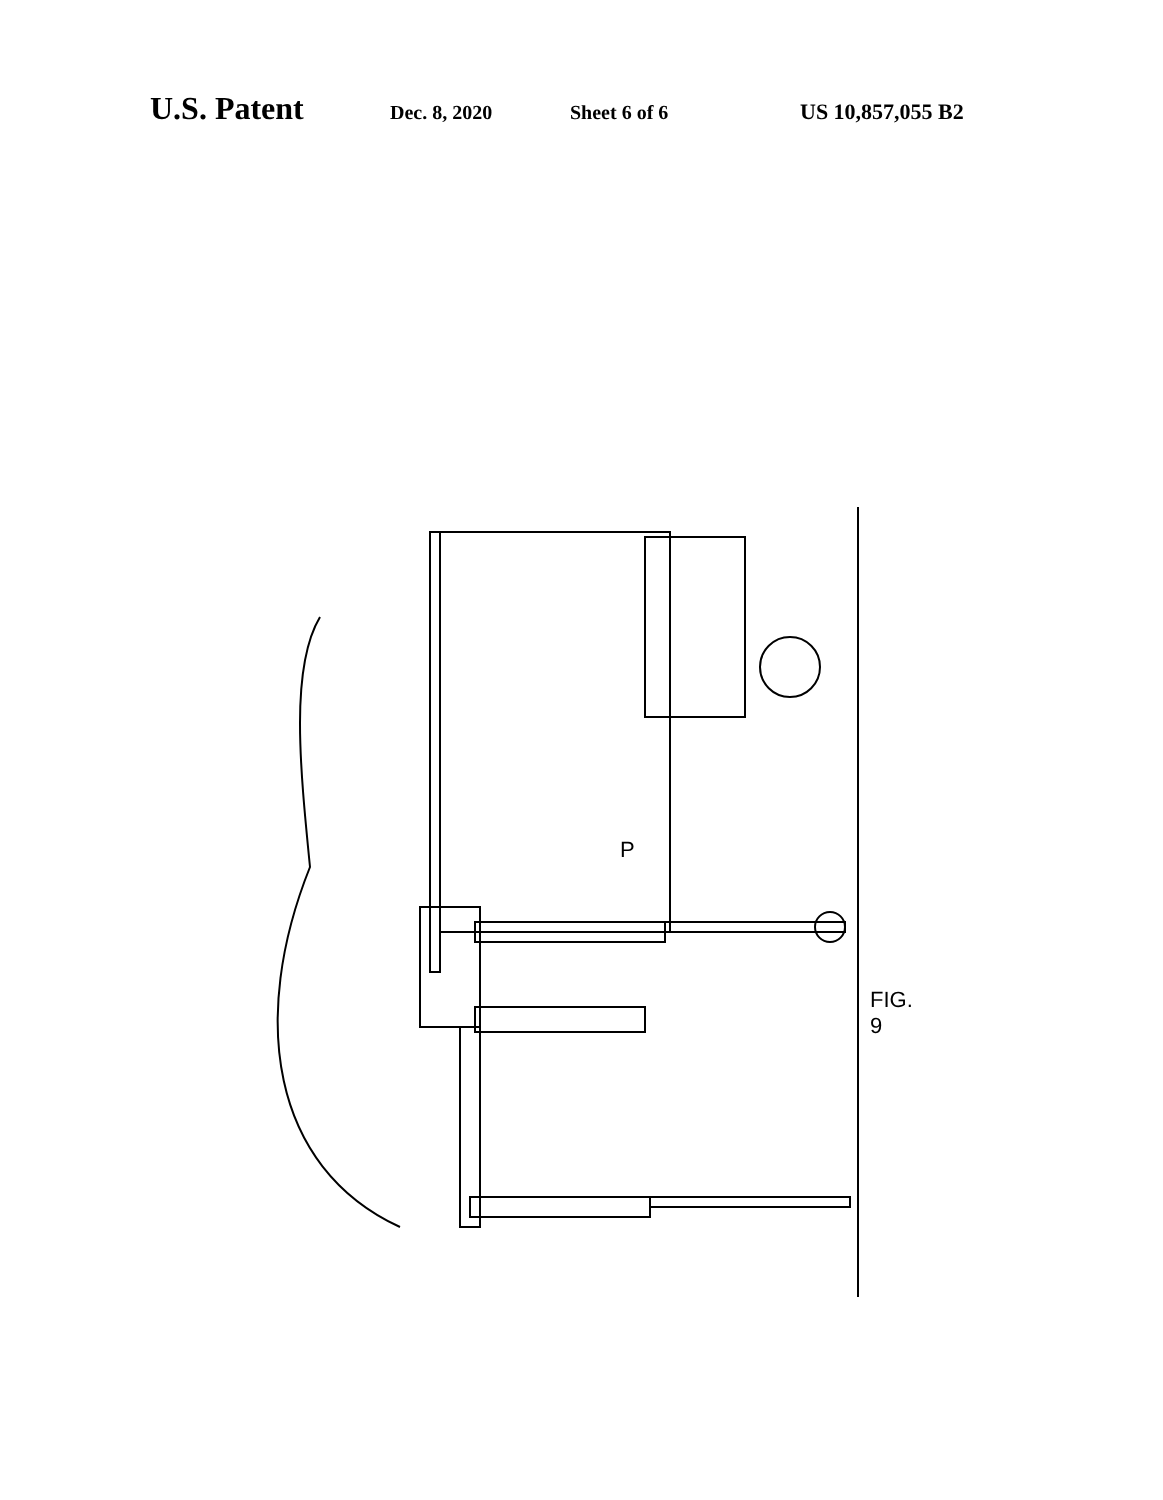U.S. Patent Dec. 8, 2020 Sheet 6 of 6 US 10,857,055 B2
P
FIG. 9
124 126 128 55 50 44 52 66 22 38 32 64 56 58 40 102 98 108 125 112 120 114 118 106 104 70 10 116